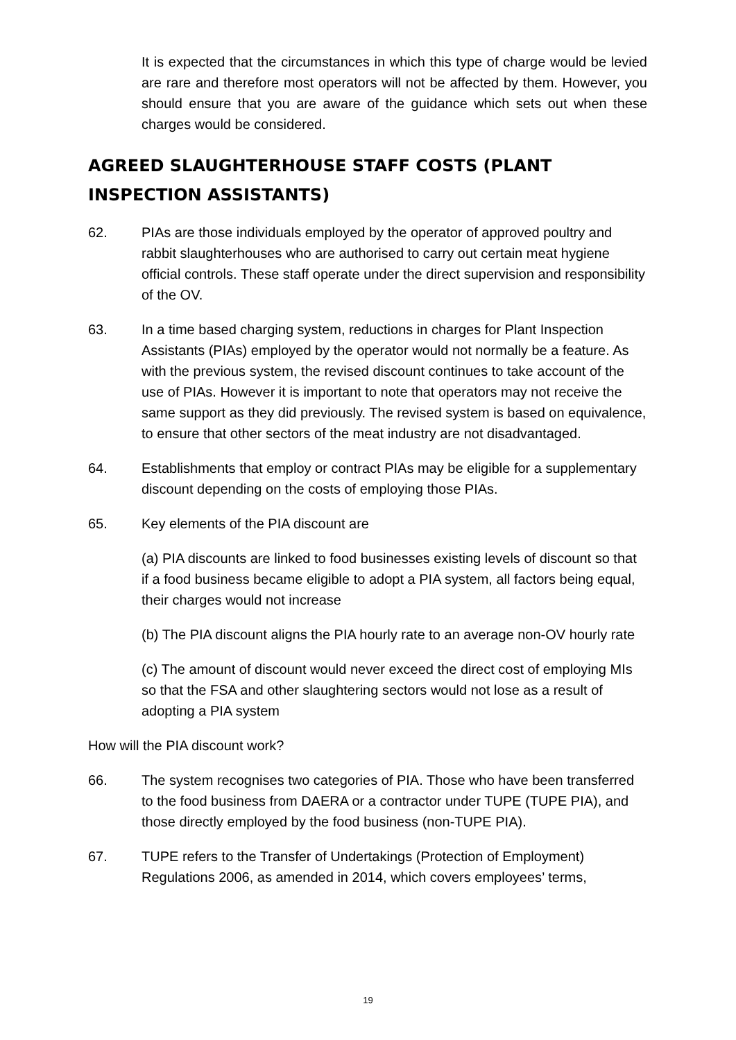It is expected that the circumstances in which this type of charge would be levied are rare and therefore most operators will not be affected by them. However, you should ensure that you are aware of the guidance which sets out when these charges would be considered.
AGREED SLAUGHTERHOUSE STAFF COSTS (PLANT INSPECTION ASSISTANTS)
62. PIAs are those individuals employed by the operator of approved poultry and rabbit slaughterhouses who are authorised to carry out certain meat hygiene official controls. These staff operate under the direct supervision and responsibility of the OV.
63. In a time based charging system, reductions in charges for Plant Inspection Assistants (PIAs) employed by the operator would not normally be a feature. As with the previous system, the revised discount continues to take account of the use of PIAs. However it is important to note that operators may not receive the same support as they did previously. The revised system is based on equivalence, to ensure that other sectors of the meat industry are not disadvantaged.
64. Establishments that employ or contract PIAs may be eligible for a supplementary discount depending on the costs of employing those PIAs.
65. Key elements of the PIA discount are
(a) PIA discounts are linked to food businesses existing levels of discount so that if a food business became eligible to adopt a PIA system, all factors being equal, their charges would not increase
(b) The PIA discount aligns the PIA hourly rate to an average non-OV hourly rate
(c) The amount of discount would never exceed the direct cost of employing MIs so that the FSA and other slaughtering sectors would not lose as a result of adopting a PIA system
How will the PIA discount work?
66. The system recognises two categories of PIA. Those who have been transferred to the food business from DAERA or a contractor under TUPE (TUPE PIA), and those directly employed by the food business (non-TUPE PIA).
67. TUPE refers to the Transfer of Undertakings (Protection of Employment) Regulations 2006, as amended in 2014, which covers employees’ terms,
19